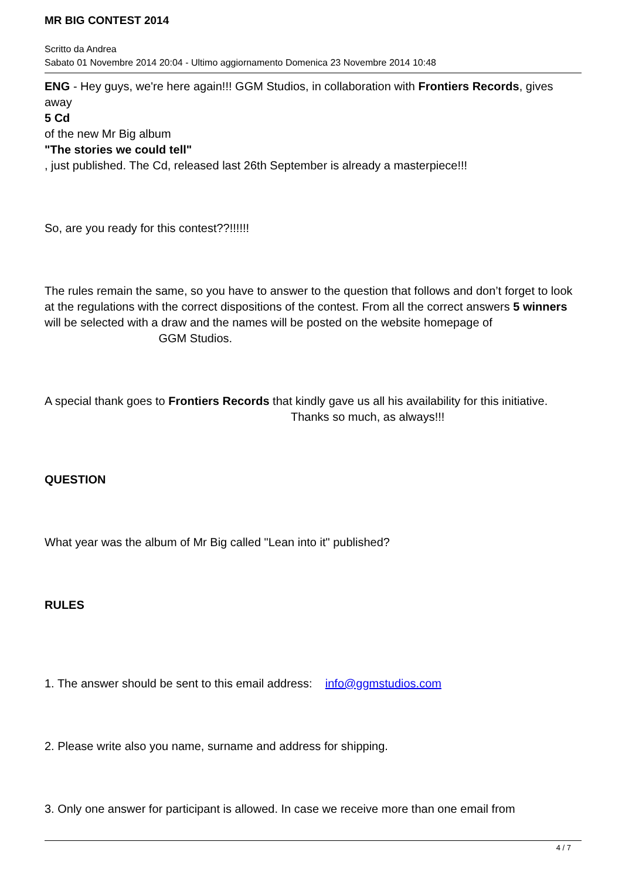MR BIG CONTEST 2014
Scritto da Andrea
Sabato 01 Novembre 2014 20:04 - Ultimo aggiornamento Domenica 23 Novembre 2014 10:48
ENG - Hey guys, we're here again!!! GGM Studios, in collaboration with Frontiers Records, gives away
5 Cd
of the new Mr Big album
"The stories we could tell"
, just published. The Cd, released last 26th September is already a masterpiece!!!
So, are you ready for this contest??!!!!!!
The rules remain the same, so you have to answer to the question that follows and don’t forget to look at the regulations with the correct dispositions of the contest. From all the correct answers 5 winners will be selected with a draw and the names will be posted on the website homepage of GGM Studios.
A special thank goes to Frontiers Records that kindly gave us all his availability for this initiative. Thanks so much, as always!!!
QUESTION
What year was the album of Mr Big called "Lean into it" published?
RULES
1. The answer should be sent to this email address: info@ggmstudios.com
2. Please write also you name, surname and address for shipping.
3. Only one answer for participant is allowed. In case we receive more than one email from
4 / 7